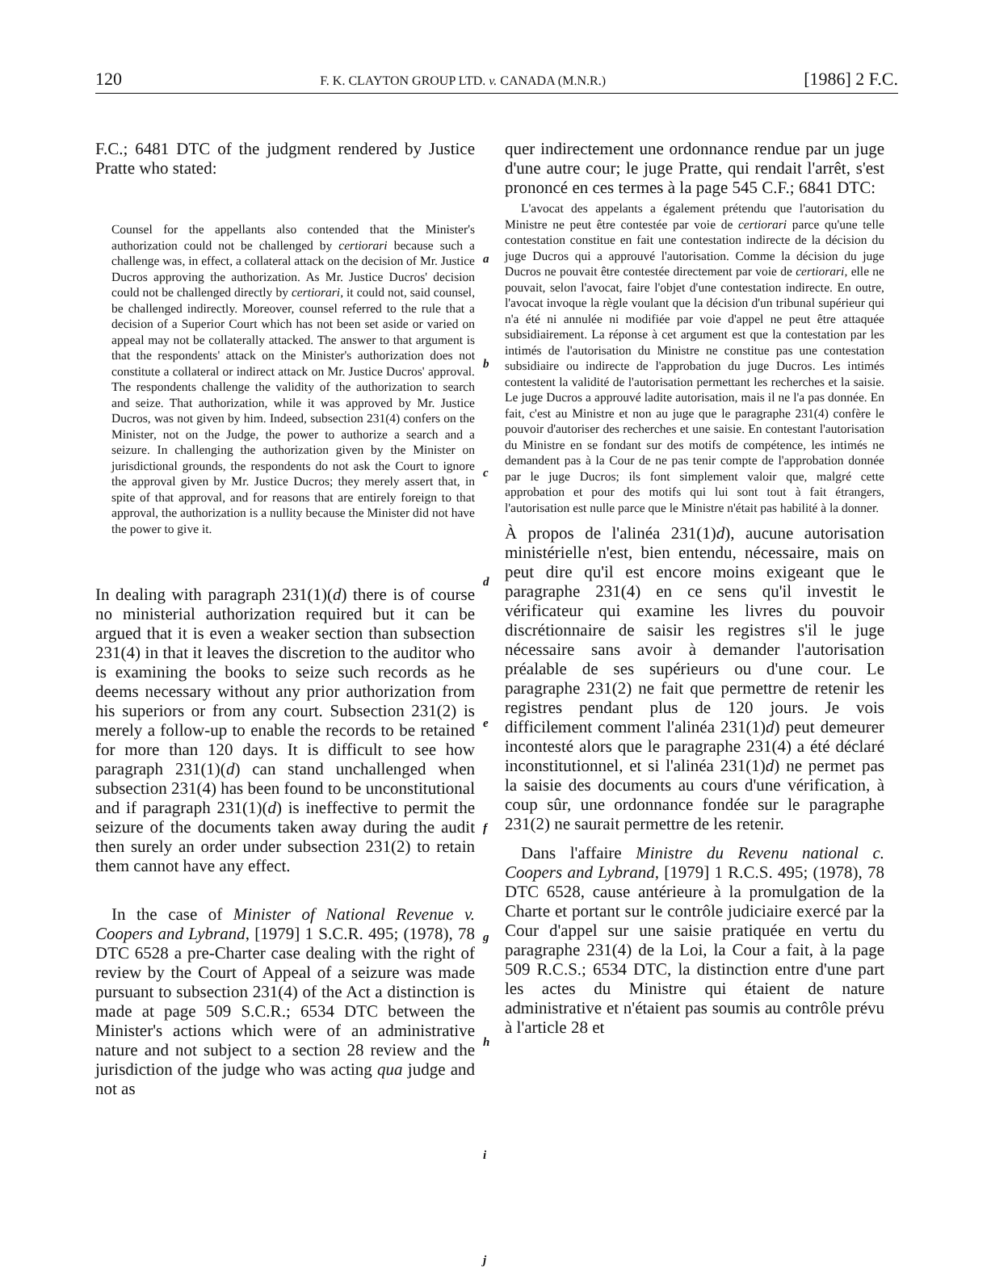120 F. K. CLAYTON GROUP LTD. v. CANADA (M.N.R.) [1986] 2 F.C.
F.C.; 6481 DTC of the judgment rendered by Justice Pratte who stated:
Counsel for the appellants also contended that the Minister's authorization could not be challenged by certiorari because such a challenge was, in effect, a collateral attack on the decision of Mr. Justice Ducros approving the authorization. As Mr. Justice Ducros' decision could not be challenged directly by certiorari, it could not, said counsel, be challenged indirectly. Moreover, counsel referred to the rule that a decision of a Superior Court which has not been set aside or varied on appeal may not be collaterally attacked. The answer to that argument is that the respondents' attack on the Minister's authorization does not constitute a collateral or indirect attack on Mr. Justice Ducros' approval. The respondents challenge the validity of the authorization to search and seize. That authorization, while it was approved by Mr. Justice Ducros, was not given by him. Indeed, subsection 231(4) confers on the Minister, not on the Judge, the power to authorize a search and a seizure. In challenging the authorization given by the Minister on jurisdictional grounds, the respondents do not ask the Court to ignore the approval given by Mr. Justice Ducros; they merely assert that, in spite of that approval, and for reasons that are entirely foreign to that approval, the authorization is a nullity because the Minister did not have the power to give it.
In dealing with paragraph 231(1)(d) there is of course no ministerial authorization required but it can be argued that it is even a weaker section than subsection 231(4) in that it leaves the discretion to the auditor who is examining the books to seize such records as he deems necessary without any prior authorization from his superiors or from any court. Subsection 231(2) is merely a follow-up to enable the records to be retained for more than 120 days. It is difficult to see how paragraph 231(1)(d) can stand unchallenged when subsection 231(4) has been found to be unconstitutional and if paragraph 231(1)(d) is ineffective to permit the seizure of the documents taken away during the audit then surely an order under subsection 231(2) to retain them cannot have any effect.
In the case of Minister of National Revenue v. Coopers and Lybrand, [1979] 1 S.C.R. 495; (1978), 78 DTC 6528 a pre-Charter case dealing with the right of review by the Court of Appeal of a seizure was made pursuant to subsection 231(4) of the Act a distinction is made at page 509 S.C.R.; 6534 DTC between the Minister's actions which were of an administrative nature and not subject to a section 28 review and the jurisdiction of the judge who was acting qua judge and not as
a
b
c
d
e
f
g
h
i
j
quer indirectement une ordonnance rendue par un juge d'une autre cour; le juge Pratte, qui rendait l'arrêt, s'est prononcé en ces termes à la page 545 C.F.; 6841 DTC:
L'avocat des appelants a également prétendu que l'autorisation du Ministre ne peut être contestée par voie de certiorari parce qu'une telle contestation constitue en fait une contestation indirecte de la décision du juge Ducros qui a approuvé l'autorisation. Comme la décision du juge Ducros ne pouvait être contestée directement par voie de certiorari, elle ne pouvait, selon l'avocat, faire l'objet d'une contestation indirecte. En outre, l'avocat invoque la règle voulant que la décision d'un tribunal supérieur qui n'a été ni annulée ni modifiée par voie d'appel ne peut être attaquée subsidiairement. La réponse à cet argument est que la contestation par les intimés de l'autorisation du Ministre ne constitue pas une contestation subsidiaire ou indirecte de l'approbation du juge Ducros. Les intimés contestent la validité de l'autorisation permettant les recherches et la saisie. Le juge Ducros a approuvé ladite autorisation, mais il ne l'a pas donnée. En fait, c'est au Ministre et non au juge que le paragraphe 231(4) confère le pouvoir d'autoriser des recherches et une saisie. En contestant l'autorisation du Ministre en se fondant sur des motifs de compétence, les intimés ne demandent pas à la Cour de ne pas tenir compte de l'approbation donnée par le juge Ducros; ils font simplement valoir que, malgré cette approbation et pour des motifs qui lui sont tout à fait étrangers, l'autorisation est nulle parce que le Ministre n'était pas habilité à la donner.
À propos de l'alinéa 231(1)d), aucune autorisation ministérielle n'est, bien entendu, nécessaire, mais on peut dire qu'il est encore moins exigeant que le paragraphe 231(4) en ce sens qu'il investit le vérificateur qui examine les livres du pouvoir discrétionnaire de saisir les registres s'il le juge nécessaire sans avoir à demander l'autorisation préalable de ses supérieurs ou d'une cour. Le paragraphe 231(2) ne fait que permettre de retenir les registres pendant plus de 120 jours. Je vois difficilement comment l'alinéa 231(1)d) peut demeurer incontesté alors que le paragraphe 231(4) a été déclaré inconstitutionnel, et si l'alinéa 231(1)d) ne permet pas la saisie des documents au cours d'une vérification, à coup sûr, une ordonnance fondée sur le paragraphe 231(2) ne saurait permettre de les retenir.
Dans l'affaire Ministre du Revenu national c. Coopers and Lybrand, [1979] 1 R.C.S. 495; (1978), 78 DTC 6528, cause antérieure à la promulgation de la Charte et portant sur le contrôle judiciaire exercé par la Cour d'appel sur une saisie pratiquée en vertu du paragraphe 231(4) de la Loi, la Cour a fait, à la page 509 R.C.S.; 6534 DTC, la distinction entre d'une part les actes du Ministre qui étaient de nature administrative et n'étaient pas soumis au contrôle prévu à l'article 28 et